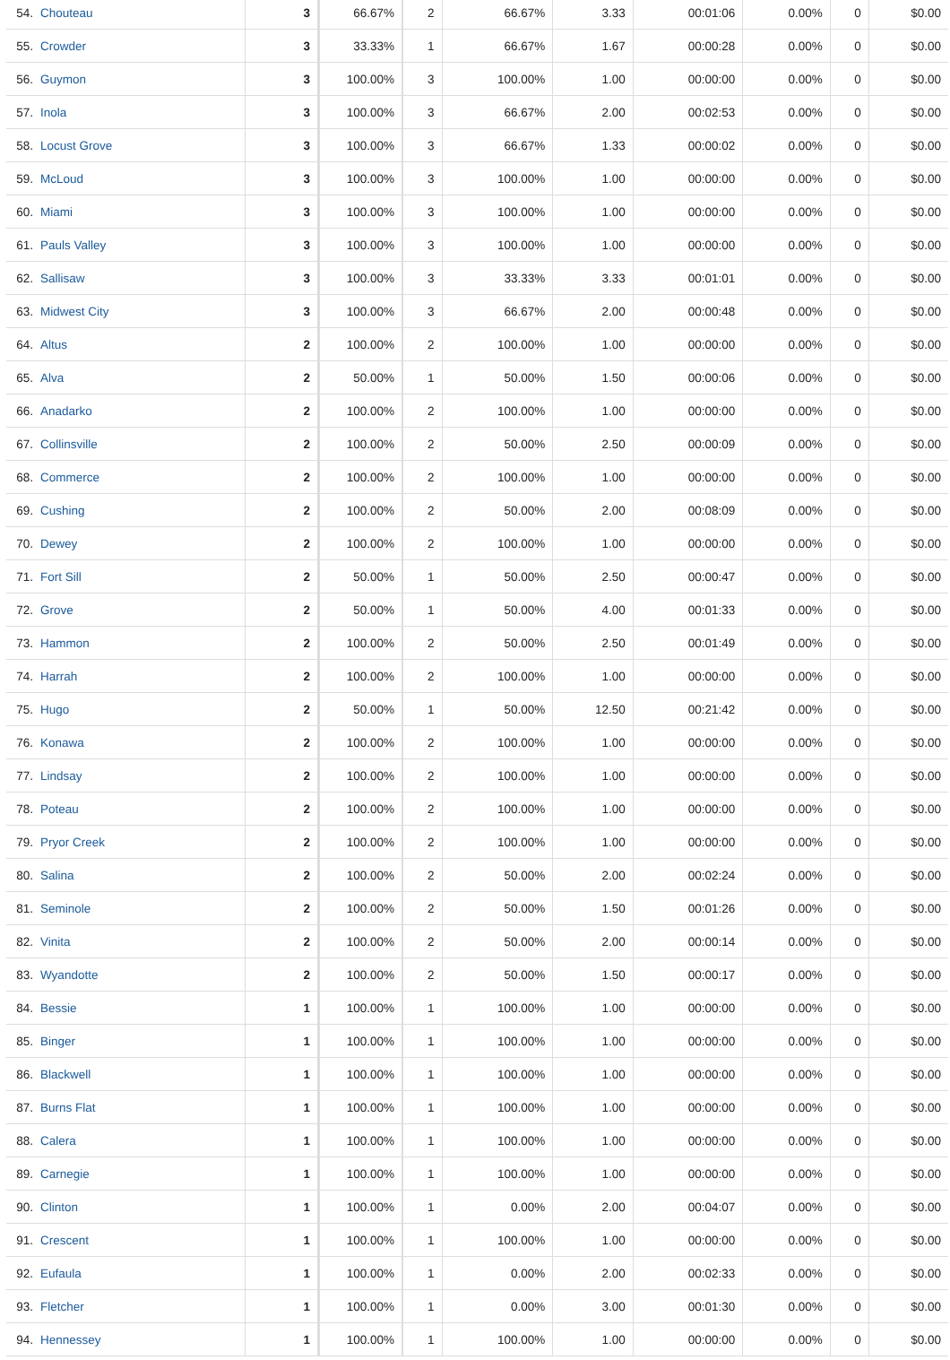| 54. | Chouteau | 3 | 66.67% | 2 | 66.67% | 3.33 | 00:01:06 | 0.00% | 0 | $0.00 |
| 55. | Crowder | 3 | 33.33% | 1 | 66.67% | 1.67 | 00:00:28 | 0.00% | 0 | $0.00 |
| 56. | Guymon | 3 | 100.00% | 3 | 100.00% | 1.00 | 00:00:00 | 0.00% | 0 | $0.00 |
| 57. | Inola | 3 | 100.00% | 3 | 66.67% | 2.00 | 00:02:53 | 0.00% | 0 | $0.00 |
| 58. | Locust Grove | 3 | 100.00% | 3 | 66.67% | 1.33 | 00:00:02 | 0.00% | 0 | $0.00 |
| 59. | McLoud | 3 | 100.00% | 3 | 100.00% | 1.00 | 00:00:00 | 0.00% | 0 | $0.00 |
| 60. | Miami | 3 | 100.00% | 3 | 100.00% | 1.00 | 00:00:00 | 0.00% | 0 | $0.00 |
| 61. | Pauls Valley | 3 | 100.00% | 3 | 100.00% | 1.00 | 00:00:00 | 0.00% | 0 | $0.00 |
| 62. | Sallisaw | 3 | 100.00% | 3 | 33.33% | 3.33 | 00:01:01 | 0.00% | 0 | $0.00 |
| 63. | Midwest City | 3 | 100.00% | 3 | 66.67% | 2.00 | 00:00:48 | 0.00% | 0 | $0.00 |
| 64. | Altus | 2 | 100.00% | 2 | 100.00% | 1.00 | 00:00:00 | 0.00% | 0 | $0.00 |
| 65. | Alva | 2 | 50.00% | 1 | 50.00% | 1.50 | 00:00:06 | 0.00% | 0 | $0.00 |
| 66. | Anadarko | 2 | 100.00% | 2 | 100.00% | 1.00 | 00:00:00 | 0.00% | 0 | $0.00 |
| 67. | Collinsville | 2 | 100.00% | 2 | 50.00% | 2.50 | 00:00:09 | 0.00% | 0 | $0.00 |
| 68. | Commerce | 2 | 100.00% | 2 | 100.00% | 1.00 | 00:00:00 | 0.00% | 0 | $0.00 |
| 69. | Cushing | 2 | 100.00% | 2 | 50.00% | 2.00 | 00:08:09 | 0.00% | 0 | $0.00 |
| 70. | Dewey | 2 | 100.00% | 2 | 100.00% | 1.00 | 00:00:00 | 0.00% | 0 | $0.00 |
| 71. | Fort Sill | 2 | 50.00% | 1 | 50.00% | 2.50 | 00:00:47 | 0.00% | 0 | $0.00 |
| 72. | Grove | 2 | 50.00% | 1 | 50.00% | 4.00 | 00:01:33 | 0.00% | 0 | $0.00 |
| 73. | Hammon | 2 | 100.00% | 2 | 50.00% | 2.50 | 00:01:49 | 0.00% | 0 | $0.00 |
| 74. | Harrah | 2 | 100.00% | 2 | 100.00% | 1.00 | 00:00:00 | 0.00% | 0 | $0.00 |
| 75. | Hugo | 2 | 50.00% | 1 | 50.00% | 12.50 | 00:21:42 | 0.00% | 0 | $0.00 |
| 76. | Konawa | 2 | 100.00% | 2 | 100.00% | 1.00 | 00:00:00 | 0.00% | 0 | $0.00 |
| 77. | Lindsay | 2 | 100.00% | 2 | 100.00% | 1.00 | 00:00:00 | 0.00% | 0 | $0.00 |
| 78. | Poteau | 2 | 100.00% | 2 | 100.00% | 1.00 | 00:00:00 | 0.00% | 0 | $0.00 |
| 79. | Pryor Creek | 2 | 100.00% | 2 | 100.00% | 1.00 | 00:00:00 | 0.00% | 0 | $0.00 |
| 80. | Salina | 2 | 100.00% | 2 | 50.00% | 2.00 | 00:02:24 | 0.00% | 0 | $0.00 |
| 81. | Seminole | 2 | 100.00% | 2 | 50.00% | 1.50 | 00:01:26 | 0.00% | 0 | $0.00 |
| 82. | Vinita | 2 | 100.00% | 2 | 50.00% | 2.00 | 00:00:14 | 0.00% | 0 | $0.00 |
| 83. | Wyandotte | 2 | 100.00% | 2 | 50.00% | 1.50 | 00:00:17 | 0.00% | 0 | $0.00 |
| 84. | Bessie | 1 | 100.00% | 1 | 100.00% | 1.00 | 00:00:00 | 0.00% | 0 | $0.00 |
| 85. | Binger | 1 | 100.00% | 1 | 100.00% | 1.00 | 00:00:00 | 0.00% | 0 | $0.00 |
| 86. | Blackwell | 1 | 100.00% | 1 | 100.00% | 1.00 | 00:00:00 | 0.00% | 0 | $0.00 |
| 87. | Burns Flat | 1 | 100.00% | 1 | 100.00% | 1.00 | 00:00:00 | 0.00% | 0 | $0.00 |
| 88. | Calera | 1 | 100.00% | 1 | 100.00% | 1.00 | 00:00:00 | 0.00% | 0 | $0.00 |
| 89. | Carnegie | 1 | 100.00% | 1 | 100.00% | 1.00 | 00:00:00 | 0.00% | 0 | $0.00 |
| 90. | Clinton | 1 | 100.00% | 1 | 0.00% | 2.00 | 00:04:07 | 0.00% | 0 | $0.00 |
| 91. | Crescent | 1 | 100.00% | 1 | 100.00% | 1.00 | 00:00:00 | 0.00% | 0 | $0.00 |
| 92. | Eufaula | 1 | 100.00% | 1 | 0.00% | 2.00 | 00:02:33 | 0.00% | 0 | $0.00 |
| 93. | Fletcher | 1 | 100.00% | 1 | 0.00% | 3.00 | 00:01:30 | 0.00% | 0 | $0.00 |
| 94. | Hennessey | 1 | 100.00% | 1 | 100.00% | 1.00 | 00:00:00 | 0.00% | 0 | $0.00 |